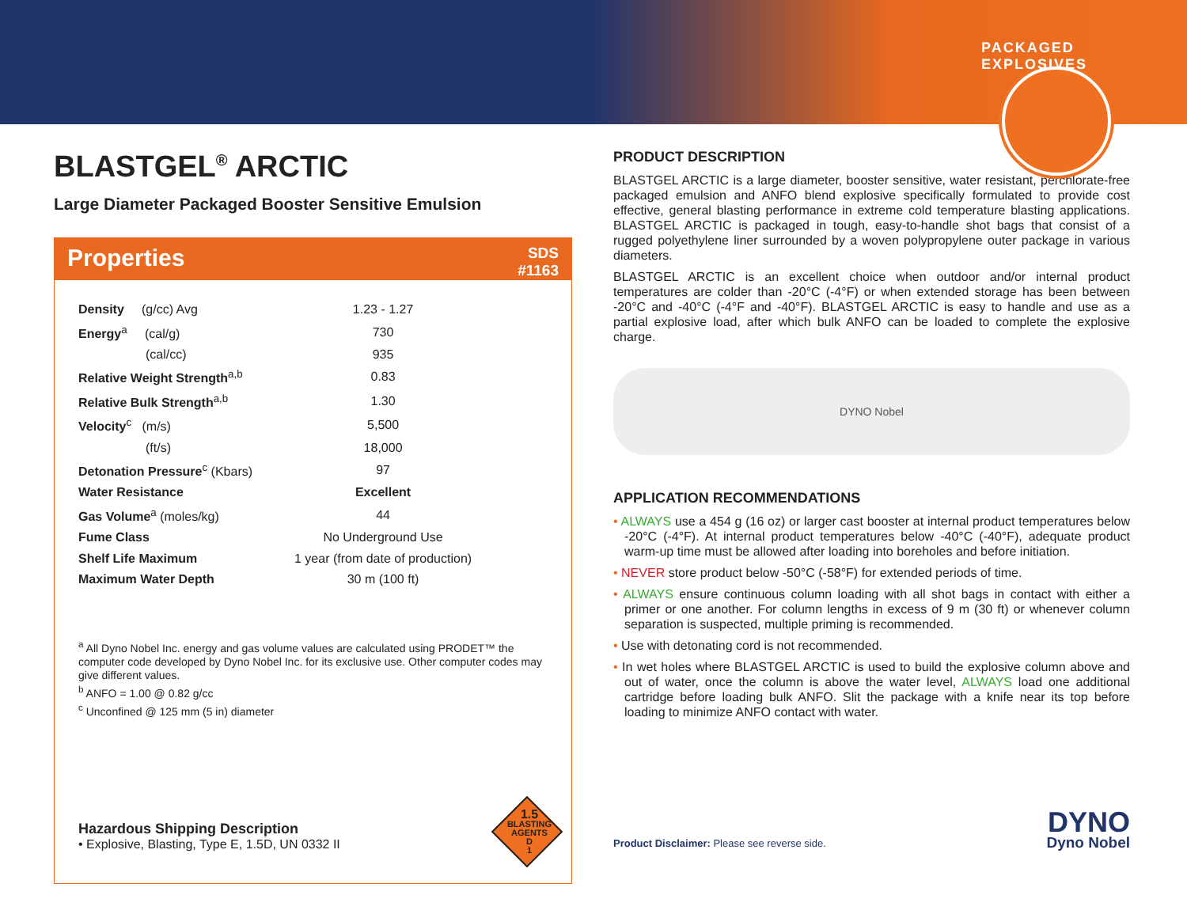PACKAGED EXPLOSIVES
BLASTGEL<sup>®</sup> ARCTIC
Large Diameter Packaged Booster Sensitive Emulsion
Properties SDS
#1163
| Density (g/cc) Avg | 1.23 - 1.27 |
| Energy<sup>a</sup> (cal/g) | 730 |
| (cal/cc) | 935 |
| Relative Weight Strength<sup>a,b</sup> | 0.83 |
| Relative Bulk Strength<sup>a,b</sup> | 1.30 |
| Velocity<sup>c</sup> (m/s) | 5,500 |
| (ft/s) | 18,000 |
| Detonation Pressure<sup>c</sup> (Kbars) | 97 |
| Water Resistance | Excellent |
| Gas Volume<sup>a</sup> (moles/kg) | 44 |
| Fume Class | No Underground Use |
| Shelf Life Maximum | 1 year (from date of production) |
| Maximum Water Depth | 30 m (100 ft) |
<sup>a</sup> All Dyno Nobel Inc. energy and gas volume values are calculated using PRODET™ the computer code developed by Dyno Nobel Inc. for its exclusive use. Other computer codes may give different values.
<sup>b</sup> ANFO = 1.00 @ 0.82 g/cc
<sup>c</sup> Unconfined @ 125 mm (5 in) diameter
Hazardous Shipping Description
• Explosive, Blasting, Type E, 1.5D, UN 0332 II
1.5
BLASTING
AGENTS
D
1
PRODUCT DESCRIPTION
BLASTGEL ARCTIC is a large diameter, booster sensitive, water resistant, perchlorate-free packaged emulsion and ANFO blend explosive specifically formulated to provide cost effective, general blasting performance in extreme cold temperature blasting applications. BLASTGEL ARCTIC is packaged in tough, easy-to-handle shot bags that consist of a rugged polyethylene liner surrounded by a woven polypropylene outer package in various diameters.
BLASTGEL ARCTIC is an excellent choice when outdoor and/or internal product temperatures are colder than -20°C (-4°F) or when extended storage has been between -20°C and -40°C (-4°F and -40°F). BLASTGEL ARCTIC is easy to handle and use as a partial explosive load, after which bulk ANFO can be loaded to complete the explosive charge.
DYNO Nobel
APPLICATION RECOMMENDATIONS
• ALWAYS use a 454 g (16 oz) or larger cast booster at internal product temperatures below -20°C (-4°F). At internal product temperatures below -40°C (-40°F), adequate product warm-up time must be allowed after loading into boreholes and before initiation.
• NEVER store product below -50°C (-58°F) for extended periods of time.
• ALWAYS ensure continuous column loading with all shot bags in contact with either a primer or one another. For column lengths in excess of 9 m (30 ft) or whenever column separation is suspected, multiple priming is recommended.
• Use with detonating cord is not recommended.
• In wet holes where BLASTGEL ARCTIC is used to build the explosive column above and out of water, once the column is above the water level, ALWAYS load one additional cartridge before loading bulk ANFO. Slit the package with a knife near its top before loading to minimize ANFO contact with water.
Product Disclaimer: Please see reverse side.
DYNO
Dyno Nobel